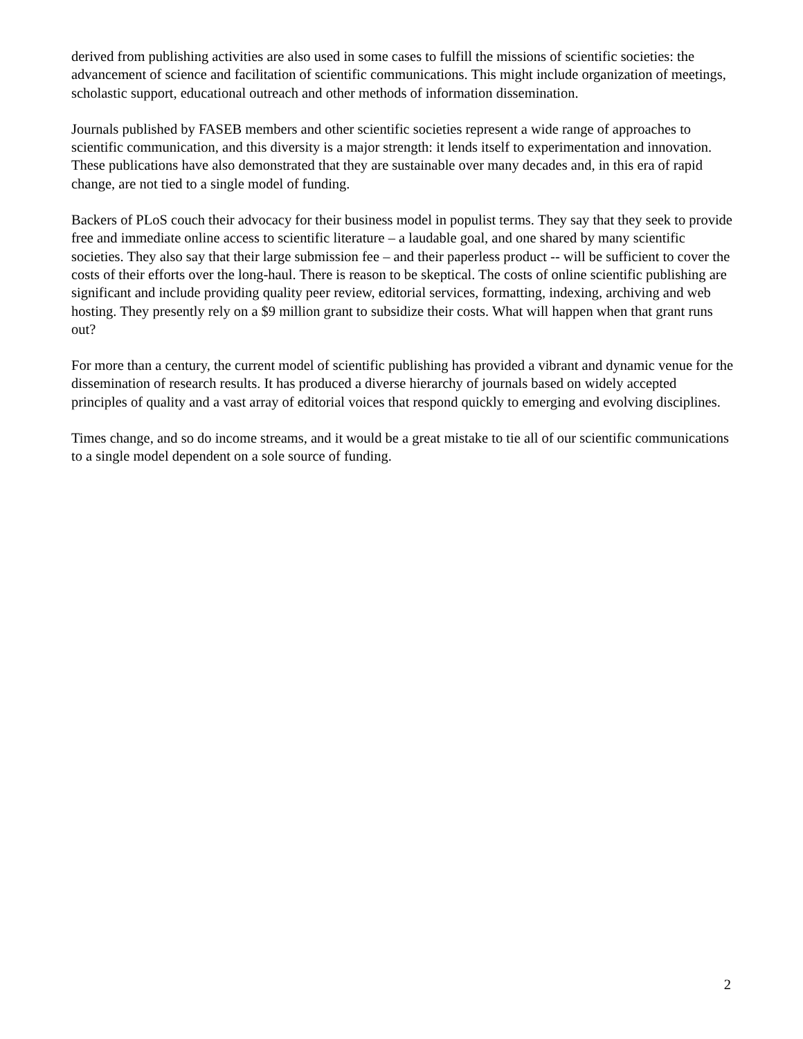derived from publishing activities are also used in some cases to fulfill the missions of scientific societies: the advancement of science and facilitation of scientific communications. This might include organization of meetings, scholastic support, educational outreach and other methods of information dissemination.
Journals published by FASEB members and other scientific societies represent a wide range of approaches to scientific communication, and this diversity is a major strength: it lends itself to experimentation and innovation. These publications have also demonstrated that they are sustainable over many decades and, in this era of rapid change, are not tied to a single model of funding.
Backers of PLoS couch their advocacy for their business model in populist terms. They say that they seek to provide free and immediate online access to scientific literature – a laudable goal, and one shared by many scientific societies. They also say that their large submission fee – and their paperless product -- will be sufficient to cover the costs of their efforts over the long-haul. There is reason to be skeptical. The costs of online scientific publishing are significant and include providing quality peer review, editorial services, formatting, indexing, archiving and web hosting. They presently rely on a $9 million grant to subsidize their costs. What will happen when that grant runs out?
For more than a century, the current model of scientific publishing has provided a vibrant and dynamic venue for the dissemination of research results. It has produced a diverse hierarchy of journals based on widely accepted principles of quality and a vast array of editorial voices that respond quickly to emerging and evolving disciplines.
Times change, and so do income streams, and it would be a great mistake to tie all of our scientific communications to a single model dependent on a sole source of funding.
2